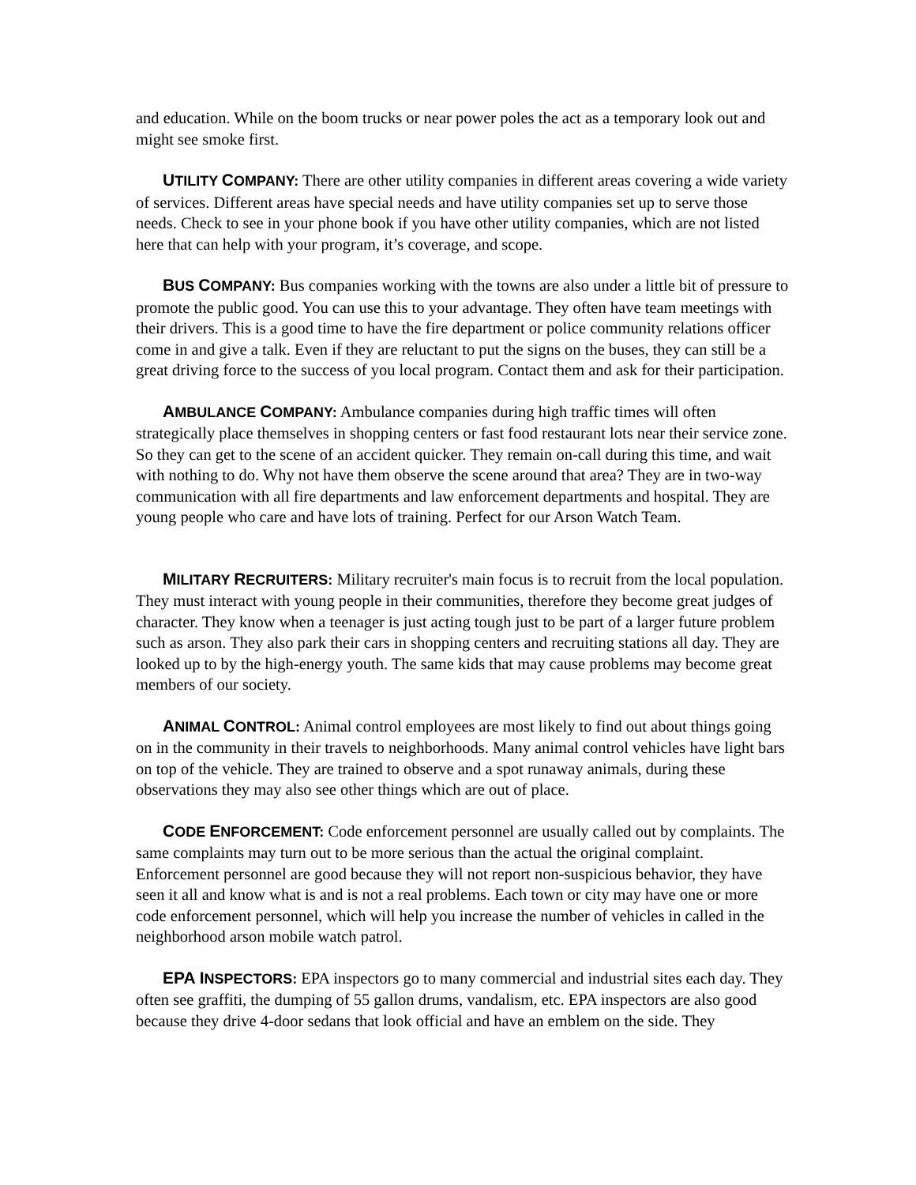and education. While on the boom trucks or near power poles the act as a temporary look out and might see smoke first.
UTILITY COMPANY: There are other utility companies in different areas covering a wide variety of services. Different areas have special needs and have utility companies set up to serve those needs. Check to see in your phone book if you have other utility companies, which are not listed here that can help with your program, it’s coverage, and scope.
BUS COMPANY: Bus companies working with the towns are also under a little bit of pressure to promote the public good. You can use this to your advantage. They often have team meetings with their drivers. This is a good time to have the fire department or police community relations officer come in and give a talk. Even if they are reluctant to put the signs on the buses, they can still be a great driving force to the success of you local program. Contact them and ask for their participation.
AMBULANCE COMPANY: Ambulance companies during high traffic times will often strategically place themselves in shopping centers or fast food restaurant lots near their service zone. So they can get to the scene of an accident quicker. They remain on-call during this time, and wait with nothing to do. Why not have them observe the scene around that area? They are in two-way communication with all fire departments and law enforcement departments and hospital. They are young people who care and have lots of training. Perfect for our Arson Watch Team.
MILITARY RECRUITERS: Military recruiter's main focus is to recruit from the local population. They must interact with young people in their communities, therefore they become great judges of character. They know when a teenager is just acting tough just to be part of a larger future problem such as arson. They also park their cars in shopping centers and recruiting stations all day. They are looked up to by the high-energy youth. The same kids that may cause problems may become great members of our society.
ANIMAL CONTROL: Animal control employees are most likely to find out about things going on in the community in their travels to neighborhoods. Many animal control vehicles have light bars on top of the vehicle. They are trained to observe and a spot runaway animals, during these observations they may also see other things which are out of place.
CODE ENFORCEMENT: Code enforcement personnel are usually called out by complaints. The same complaints may turn out to be more serious than the actual the original complaint. Enforcement personnel are good because they will not report non-suspicious behavior, they have seen it all and know what is and is not a real problems. Each town or city may have one or more code enforcement personnel, which will help you increase the number of vehicles in called in the neighborhood arson mobile watch patrol.
EPA INSPECTORS: EPA inspectors go to many commercial and industrial sites each day. They often see graffiti, the dumping of 55 gallon drums, vandalism, etc. EPA inspectors are also good because they drive 4-door sedans that look official and have an emblem on the side. They